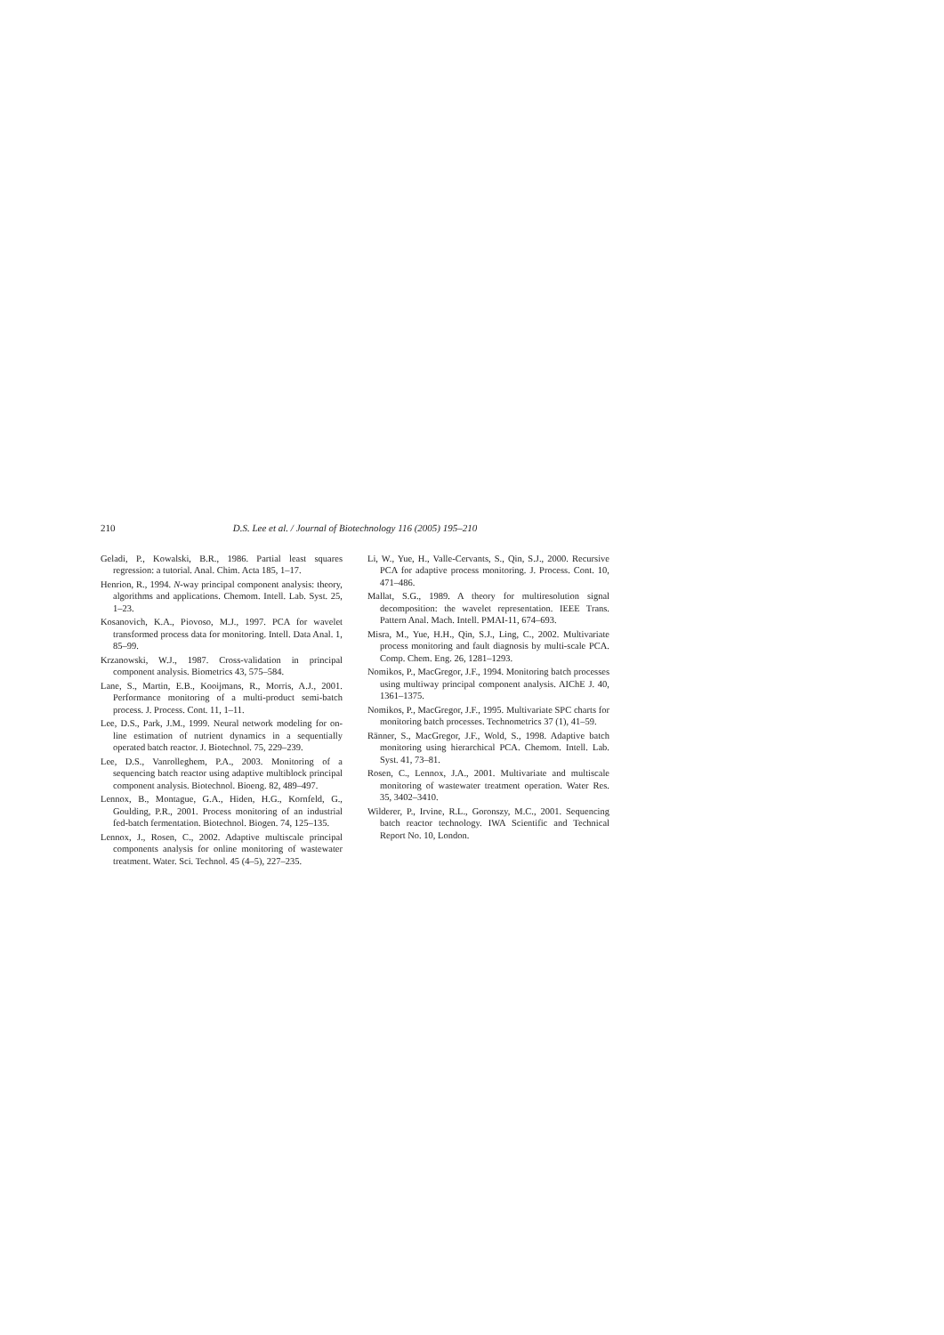210 D.S. Lee et al. / Journal of Biotechnology 116 (2005) 195–210
Geladi, P., Kowalski, B.R., 1986. Partial least squares regression: a tutorial. Anal. Chim. Acta 185, 1–17.
Henrion, R., 1994. N-way principal component analysis: theory, algorithms and applications. Chemom. Intell. Lab. Syst. 25, 1–23.
Kosanovich, K.A., Piovoso, M.J., 1997. PCA for wavelet transformed process data for monitoring. Intell. Data Anal. 1, 85–99.
Krzanowski, W.J., 1987. Cross-validation in principal component analysis. Biometrics 43, 575–584.
Lane, S., Martin, E.B., Kooijmans, R., Morris, A.J., 2001. Performance monitoring of a multi-product semi-batch process. J. Process. Cont. 11, 1–11.
Lee, D.S., Park, J.M., 1999. Neural network modeling for on-line estimation of nutrient dynamics in a sequentially operated batch reactor. J. Biotechnol. 75, 229–239.
Lee, D.S., Vanrolleghem, P.A., 2003. Monitoring of a sequencing batch reactor using adaptive multiblock principal component analysis. Biotechnol. Bioeng. 82, 489–497.
Lennox, B., Montague, G.A., Hiden, H.G., Kornfeld, G., Goulding, P.R., 2001. Process monitoring of an industrial fed-batch fermentation. Biotechnol. Biogen. 74, 125–135.
Lennox, J., Rosen, C., 2002. Adaptive multiscale principal components analysis for online monitoring of wastewater treatment. Water. Sci. Technol. 45 (4–5), 227–235.
Li, W., Yue, H., Valle-Cervants, S., Qin, S.J., 2000. Recursive PCA for adaptive process monitoring. J. Process. Cont. 10, 471–486.
Mallat, S.G., 1989. A theory for multiresolution signal decomposition: the wavelet representation. IEEE Trans. Pattern Anal. Mach. Intell. PMAI-11, 674–693.
Misra, M., Yue, H.H., Qin, S.J., Ling, C., 2002. Multivariate process monitoring and fault diagnosis by multi-scale PCA. Comp. Chem. Eng. 26, 1281–1293.
Nomikos, P., MacGregor, J.F., 1994. Monitoring batch processes using multiway principal component analysis. AIChE J. 40, 1361–1375.
Nomikos, P., MacGregor, J.F., 1995. Multivariate SPC charts for monitoring batch processes. Technometrics 37 (1), 41–59.
Ränner, S., MacGregor, J.F., Wold, S., 1998. Adaptive batch monitoring using hierarchical PCA. Chemom. Intell. Lab. Syst. 41, 73–81.
Rosen, C., Lennox, J.A., 2001. Multivariate and multiscale monitoring of wastewater treatment operation. Water Res. 35, 3402–3410.
Wilderer, P., Irvine, R.L., Goronszy, M.C., 2001. Sequencing batch reactor technology. IWA Scientific and Technical Report No. 10, London.